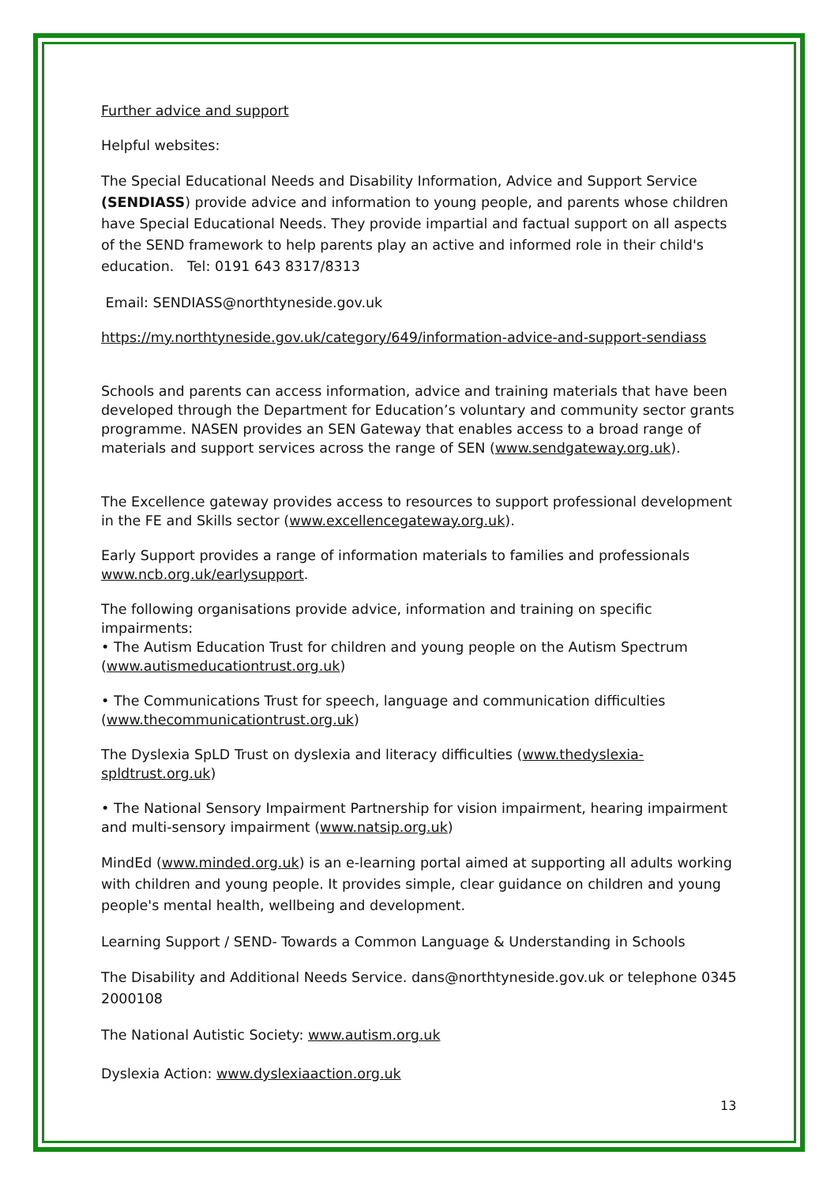Further advice and support
Helpful websites:
The Special Educational Needs and Disability Information, Advice and Support Service (SENDIASS) provide advice and information to young people, and parents whose children have Special Educational Needs. They provide impartial and factual support on all aspects of the SEND framework to help parents play an active and informed role in their child's education. Tel: 0191 643 8317/8313
Email: SENDIASS@northtyneside.gov.uk
https://my.northtyneside.gov.uk/category/649/information-advice-and-support-sendiass
Schools and parents can access information, advice and training materials that have been developed through the Department for Education’s voluntary and community sector grants programme. NASEN provides an SEN Gateway that enables access to a broad range of materials and support services across the range of SEN (www.sendgateway.org.uk).
The Excellence gateway provides access to resources to support professional development in the FE and Skills sector (www.excellencegateway.org.uk).
Early Support provides a range of information materials to families and professionals www.ncb.org.uk/earlysupport.
The following organisations provide advice, information and training on specific impairments:
• The Autism Education Trust for children and young people on the Autism Spectrum
(www.autismeducationtrust.org.uk)
• The Communications Trust for speech, language and communication difficulties
(www.thecommunicationtrust.org.uk)
The Dyslexia SpLD Trust on dyslexia and literacy difficulties (www.thedyslexia-spldtrust.org.uk)
• The National Sensory Impairment Partnership for vision impairment, hearing impairment and multi-sensory impairment (www.natsip.org.uk)
MindEd (www.minded.org.uk) is an e-learning portal aimed at supporting all adults working with children and young people. It provides simple, clear guidance on children and young people's mental health, wellbeing and development.
Learning Support / SEND- Towards a Common Language & Understanding in Schools
The Disability and Additional Needs Service. dans@northtyneside.gov.uk or telephone 0345 2000108
The National Autistic Society: www.autism.org.uk
Dyslexia Action: www.dyslexiaaction.org.uk
13